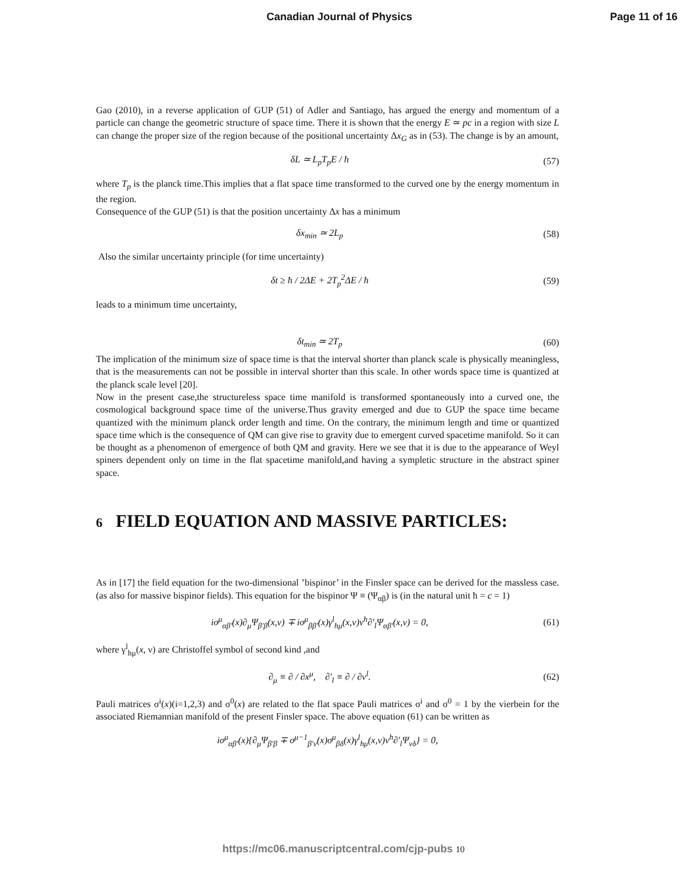Canadian Journal of Physics Page 11 of 16
Gao (2010), in a reverse application of GUP (51) of Adler and Santiago, has argued the energy and momentum of a particle can change the geometric structure of space time. There it is shown that the energy E ≃ pc in a region with size L can change the proper size of the region because of the positional uncertainty Δx<sub>G</sub> as in (53). The change is by an amount,
δL ≃ L<sub>p</sub>T<sub>p</sub>E / ħ (57)
where T<sub>p</sub> is the planck time.This implies that a flat space time transformed to the curved one by the energy momentum in the region.
Consequence of the GUP (51) is that the position uncertainty Δx has a minimum
δx<sub>min</sub> ≃ 2L<sub>p</sub> (58)
Also the similar uncertainty principle (for time uncertainty)
δt ≥ ħ / 2ΔE + 2T<sub>p</sub><sup>2</sup>ΔE / ħ (59)
leads to a minimum time uncertainty,
δt<sub>min</sub> ≃ 2T<sub>p</sub> (60)
The implication of the minimum size of space time is that the interval shorter than planck scale is physically meaningless, that is the measurements can not be possible in interval shorter than this scale. In other words space time is quantized at the planck scale level [20].
Now in the present case,the structureless space time manifold is transformed spontaneously into a curved one, the cosmological background space time of the universe.Thus gravity emerged and due to GUP the space time became quantized with the minimum planck order length and time. On the contrary, the minimum length and time or quantized space time which is the consequence of QM can give rise to gravity due to emergent curved spacetime manifold. So it can be thought as a phenomenon of emergence of both QM and gravity. Here we see that it is due to the appearance of Weyl spiners dependent only on time in the flat spacetime manifold,and having a sympletic structure in the abstract spiner space.
6 FIELD EQUATION AND MASSIVE PARTICLES:
As in [17] the field equation for the two-dimensional ’bispinor’ in the Finsler space can be derived for the massless case.(as also for massive bispinor fields). This equation for the bispinor Ψ ≡ (Ψ<sub>αβ</sub>) is (in the natural unit ħ = c = 1)
iσ<sup>μ</sup><sub>αβ′</sub>(x)∂<sub>μ</sub>Ψ<sub>β′β</sub>(x,ν) ∓ iσ<sup>μ</sup><sub>ββ′</sub>(x)γ<sup>l</sup><sub>hμ</sub>(x,ν)ν<sup>h</sup>∂′<sub>l</sub>Ψ<sub>αβ′</sub>(x,ν) = 0, (61)
where γ<sup>l</sup><sub>hμ</sub>(x, ν) are Christoffel symbol of second kind ,and
∂<sub>μ</sub> ≡ ∂ / ∂x<sup>μ</sup>, ∂′<sub>l</sub> ≡ ∂ / ∂ν<sup>l</sup>. (62)
Pauli matrices σ<sup>i</sup>(x)(i=1,2,3) and σ<sup>0</sup>(x) are related to the flat space Pauli matrices σ<sup>i</sup> and σ<sup>0</sup> = 1 by the vierbein for the associated Riemannian manifold of the present Finsler space. The above equation (61) can be written as
iσ<sup>μ</sup><sub>αβ′</sub>(x){∂<sub>μ</sub>Ψ<sub>β′β</sub> ∓ σ<sup>μ−1</sup><sub>β′ν</sub>(x)σ<sup>μ</sup><sub>βδ</sub>(x)γ<sup>l</sup><sub>hμ</sub>(x,ν)ν<sup>h</sup>∂′<sub>l</sub>Ψ<sub>νδ</sub>} = 0,
https://mc06.manuscriptcentral.com/cjp-pubs 10